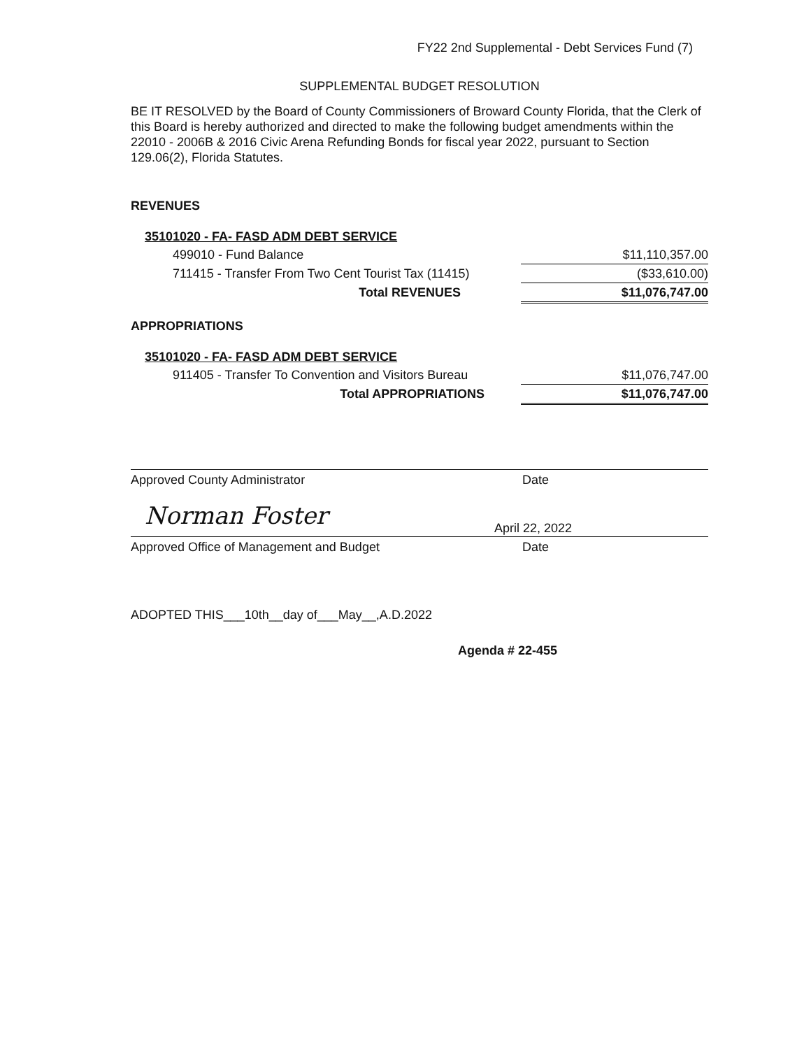FY22 2nd Supplemental - Debt Services Fund (7)
SUPPLEMENTAL BUDGET RESOLUTION
BE IT RESOLVED by the Board of County Commissioners of Broward County Florida, that the Clerk of this Board is hereby authorized and directed to make the following budget amendments within the 22010 - 2006B & 2016 Civic Arena Refunding Bonds for fiscal year 2022, pursuant to Section 129.06(2), Florida Statutes.
REVENUES
| 35101020 - FA- FASD ADM DEBT SERVICE | | |
| 499010 - Fund Balance | | $11,110,357.00 |
| 711415 - Transfer From Two Cent Tourist Tax (11415) | | ($33,610.00) |
| Total REVENUES | | $11,076,747.00 |
APPROPRIATIONS
| 35101020 - FA- FASD ADM DEBT SERVICE | | |
| 911405 - Transfer To Convention and Visitors Bureau | | $11,076,747.00 |
| Total APPROPRIATIONS | | $11,076,747.00 |
Approved County Administrator Date
Norman Foster April 22, 2022
Approved Office of Management and Budget Date
ADOPTED THIS___10th__day of___May__,A.D.2022
Agenda # 22-455